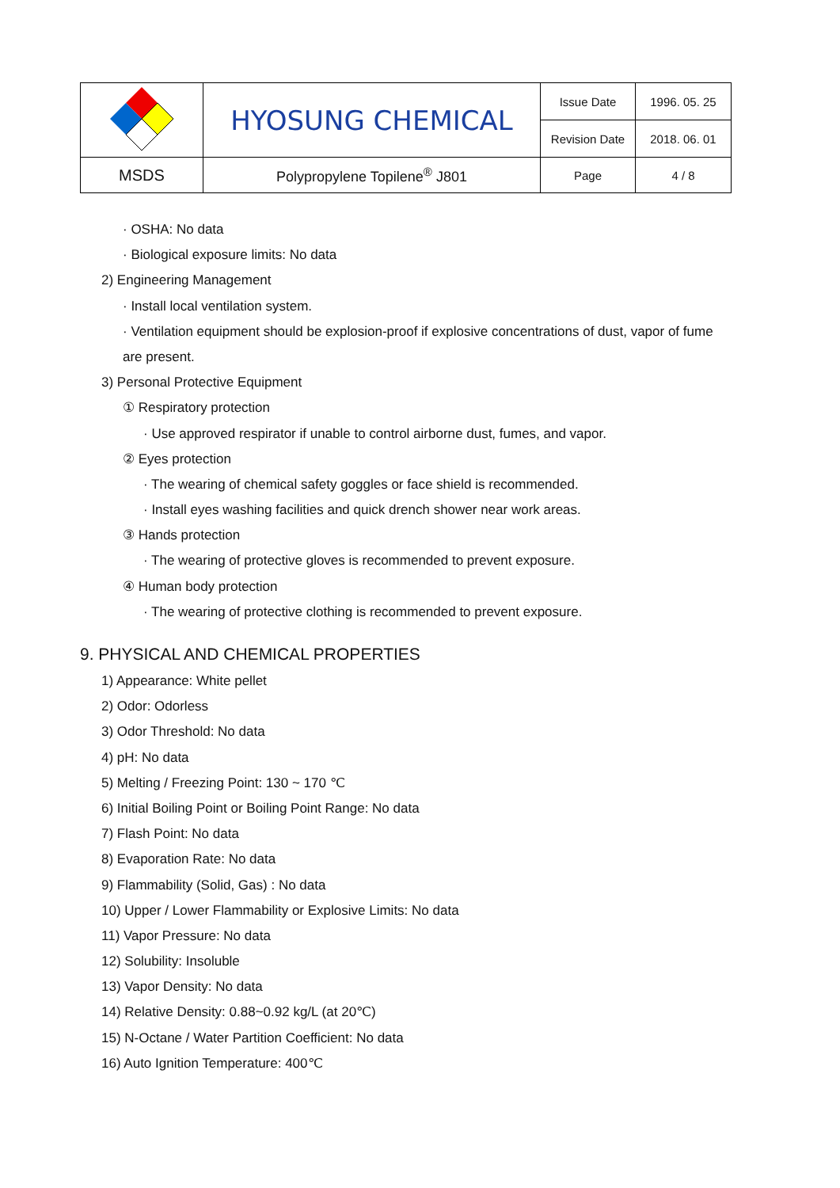| | HYOSUNG CHEMICAL | Issue Date | 1996. 05. 25 |
| | | Revision Date | 2018. 06. 01 |
| MSDS | Polypropylene Topilene<sup>®</sup> J801 | Page | 4 / 8 |
· OSHA: No data
· Biological exposure limits: No data
2) Engineering Management
· Install local ventilation system.
· Ventilation equipment should be explosion-proof if explosive concentrations of dust, vapor of fume
are present.
3) Personal Protective Equipment
① Respiratory protection
· Use approved respirator if unable to control airborne dust, fumes, and vapor.
② Eyes protection
· The wearing of chemical safety goggles or face shield is recommended.
· Install eyes washing facilities and quick drench shower near work areas.
③ Hands protection
· The wearing of protective gloves is recommended to prevent exposure.
④ Human body protection
· The wearing of protective clothing is recommended to prevent exposure.
9. PHYSICAL AND CHEMICAL PROPERTIES
1) Appearance: White pellet
2) Odor: Odorless
3) Odor Threshold: No data
4) pH: No data
5) Melting / Freezing Point: 130 ~ 170 ℃
6) Initial Boiling Point or Boiling Point Range: No data
7) Flash Point: No data
8) Evaporation Rate: No data
9) Flammability (Solid, Gas) : No data
10) Upper / Lower Flammability or Explosive Limits: No data
11) Vapor Pressure: No data
12) Solubility: Insoluble
13) Vapor Density: No data
14) Relative Density: 0.88~0.92 kg/L (at 20℃)
15) N-Octane / Water Partition Coefficient: No data
16) Auto Ignition Temperature: 400℃